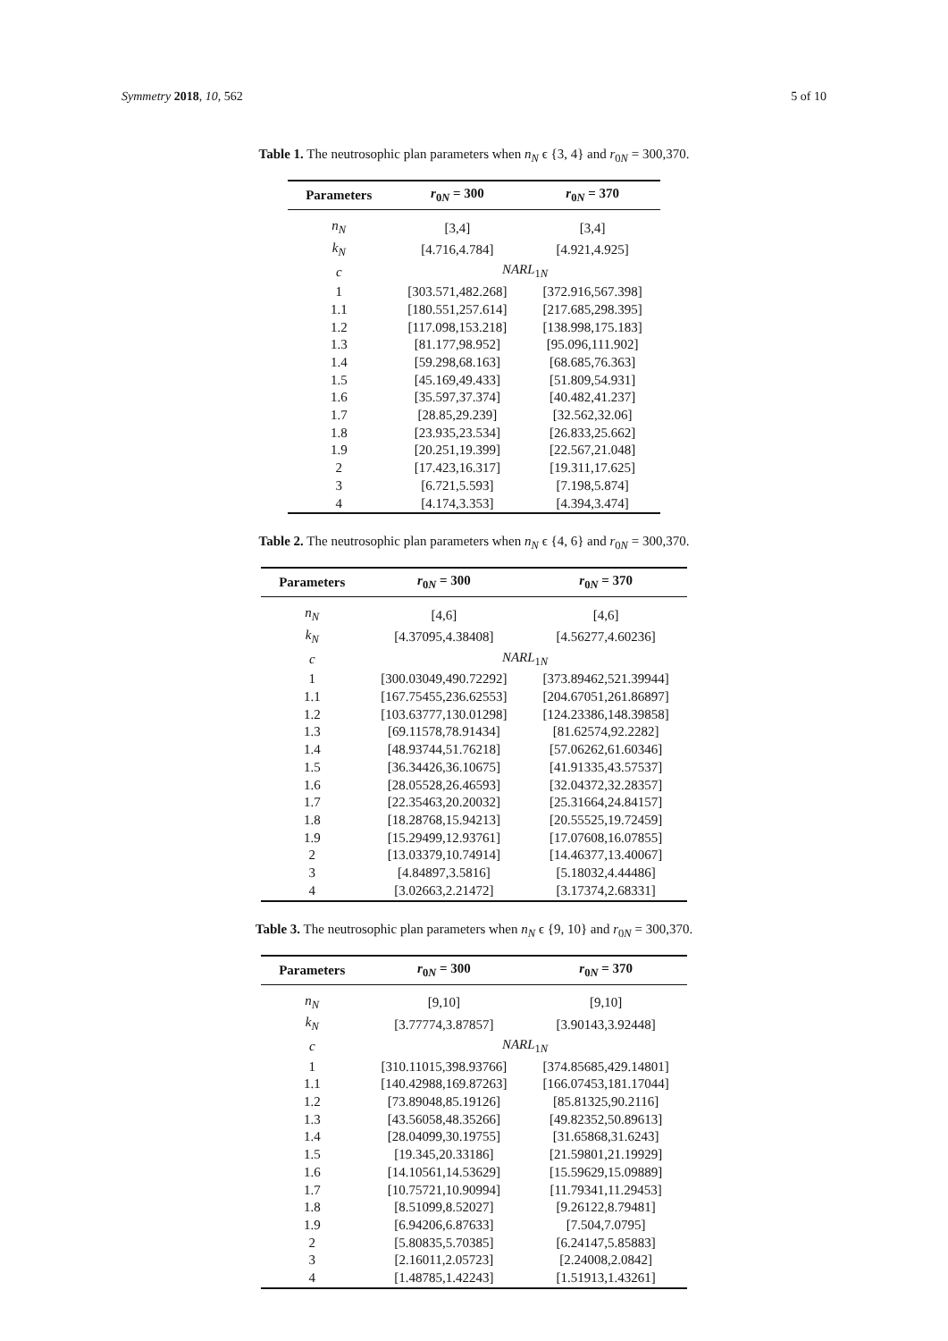Symmetry 2018, 10, 562 5 of 10
Table 1. The neutrosophic plan parameters when n<sub>N</sub> ϵ {3, 4} and r<sub>0N</sub> = 300,370.
| Parameters | r<sub>0N</sub> = 300 | r<sub>0N</sub> = 370 |
| --- | --- | --- |
| n<sub>N</sub> | [3,4] | [3,4] |
| k<sub>N</sub> | [4.716,4.784] | [4.921,4.925] |
| c | NARL<sub>1N</sub> | |
| 1 | [303.571,482.268] | [372.916,567.398] |
| 1.1 | [180.551,257.614] | [217.685,298.395] |
| 1.2 | [117.098,153.218] | [138.998,175.183] |
| 1.3 | [81.177,98.952] | [95.096,111.902] |
| 1.4 | [59.298,68.163] | [68.685,76.363] |
| 1.5 | [45.169,49.433] | [51.809,54.931] |
| 1.6 | [35.597,37.374] | [40.482,41.237] |
| 1.7 | [28.85,29.239] | [32.562,32.06] |
| 1.8 | [23.935,23.534] | [26.833,25.662] |
| 1.9 | [20.251,19.399] | [22.567,21.048] |
| 2 | [17.423,16.317] | [19.311,17.625] |
| 3 | [6.721,5.593] | [7.198,5.874] |
| 4 | [4.174,3.353] | [4.394,3.474] |
Table 2. The neutrosophic plan parameters when n<sub>N</sub> ϵ {4, 6} and r<sub>0N</sub> = 300,370.
| Parameters | r<sub>0N</sub> = 300 | r<sub>0N</sub> = 370 |
| --- | --- | --- |
| n<sub>N</sub> | [4,6] | [4,6] |
| k<sub>N</sub> | [4.37095,4.38408] | [4.56277,4.60236] |
| c | NARL<sub>1N</sub> | |
| 1 | [300.03049,490.72292] | [373.89462,521.39944] |
| 1.1 | [167.75455,236.62553] | [204.67051,261.86897] |
| 1.2 | [103.63777,130.01298] | [124.23386,148.39858] |
| 1.3 | [69.11578,78.91434] | [81.62574,92.2282] |
| 1.4 | [48.93744,51.76218] | [57.06262,61.60346] |
| 1.5 | [36.34426,36.10675] | [41.91335,43.57537] |
| 1.6 | [28.05528,26.46593] | [32.04372,32.28357] |
| 1.7 | [22.35463,20.20032] | [25.31664,24.84157] |
| 1.8 | [18.28768,15.94213] | [20.55525,19.72459] |
| 1.9 | [15.29499,12.93761] | [17.07608,16.07855] |
| 2 | [13.03379,10.74914] | [14.46377,13.40067] |
| 3 | [4.84897,3.5816] | [5.18032,4.44486] |
| 4 | [3.02663,2.21472] | [3.17374,2.68331] |
Table 3. The neutrosophic plan parameters when n<sub>N</sub> ϵ {9, 10} and r<sub>0N</sub> = 300,370.
| Parameters | r<sub>0N</sub> = 300 | r<sub>0N</sub> = 370 |
| --- | --- | --- |
| n<sub>N</sub> | [9,10] | [9,10] |
| k<sub>N</sub> | [3.77774,3.87857] | [3.90143,3.92448] |
| c | NARL<sub>1N</sub> | |
| 1 | [310.11015,398.93766] | [374.85685,429.14801] |
| 1.1 | [140.42988,169.87263] | [166.07453,181.17044] |
| 1.2 | [73.89048,85.19126] | [85.81325,90.2116] |
| 1.3 | [43.56058,48.35266] | [49.82352,50.89613] |
| 1.4 | [28.04099,30.19755] | [31.65868,31.6243] |
| 1.5 | [19.345,20.33186] | [21.59801,21.19929] |
| 1.6 | [14.10561,14.53629] | [15.59629,15.09889] |
| 1.7 | [10.75721,10.90994] | [11.79341,11.29453] |
| 1.8 | [8.51099,8.52027] | [9.26122,8.79481] |
| 1.9 | [6.94206,6.87633] | [7.504,7.0795] |
| 2 | [5.80835,5.70385] | [6.24147,5.85883] |
| 3 | [2.16011,2.05723] | [2.24008,2.0842] |
| 4 | [1.48785,1.42243] | [1.51913,1.43261] |